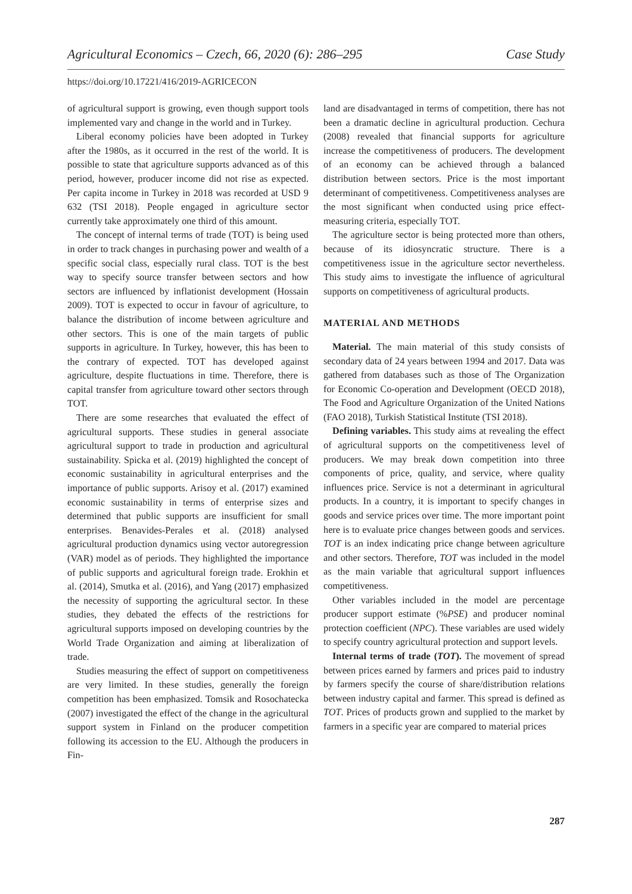Agricultural Economics – Czech, 66, 2020 (6): 286–295 Case Study
https://doi.org/10.17221/416/2019-AGRICECON
of agricultural support is growing, even though support tools implemented vary and change in the world and in Turkey.
Liberal economy policies have been adopted in Turkey after the 1980s, as it occurred in the rest of the world. It is possible to state that agriculture supports advanced as of this period, however, producer income did not rise as expected. Per capita income in Turkey in 2018 was recorded at USD 9 632 (TSI 2018). People engaged in agriculture sector currently take approximately one third of this amount.
The concept of internal terms of trade (TOT) is being used in order to track changes in purchasing power and wealth of a specific social class, especially rural class. TOT is the best way to specify source transfer between sectors and how sectors are influenced by inflationist development (Hossain 2009). TOT is expected to occur in favour of agriculture, to balance the distribution of income between agriculture and other sectors. This is one of the main targets of public supports in agriculture. In Turkey, however, this has been to the contrary of expected. TOT has developed against agriculture, despite fluctuations in time. Therefore, there is capital transfer from agriculture toward other sectors through TOT.
There are some researches that evaluated the effect of agricultural supports. These studies in general associate agricultural support to trade in production and agricultural sustainability. Spicka et al. (2019) highlighted the concept of economic sustainability in agricultural enterprises and the importance of public supports. Arisoy et al. (2017) examined economic sustainability in terms of enterprise sizes and determined that public supports are insufficient for small enterprises. Benavides-Perales et al. (2018) analysed agricultural production dynamics using vector autoregression (VAR) model as of periods. They highlighted the importance of public supports and agricultural foreign trade. Erokhin et al. (2014), Smutka et al. (2016), and Yang (2017) emphasized the necessity of supporting the agricultural sector. In these studies, they debated the effects of the restrictions for agricultural supports imposed on developing countries by the World Trade Organization and aiming at liberalization of trade.
Studies measuring the effect of support on competitiveness are very limited. In these studies, generally the foreign competition has been emphasized. Tomsik and Rosochatecka (2007) investigated the effect of the change in the agricultural support system in Finland on the producer competition following its accession to the EU. Although the producers in Fin-
land are disadvantaged in terms of competition, there has not been a dramatic decline in agricultural production. Cechura (2008) revealed that financial supports for agriculture increase the competitiveness of producers. The development of an economy can be achieved through a balanced distribution between sectors. Price is the most important determinant of competitiveness. Competitiveness analyses are the most significant when conducted using price effect-measuring criteria, especially TOT.
The agriculture sector is being protected more than others, because of its idiosyncratic structure. There is a competitiveness issue in the agriculture sector nevertheless. This study aims to investigate the influence of agricultural supports on competitiveness of agricultural products.
MATERIAL AND METHODS
Material. The main material of this study consists of secondary data of 24 years between 1994 and 2017. Data was gathered from databases such as those of The Organization for Economic Co-operation and Development (OECD 2018), The Food and Agriculture Organization of the United Nations (FAO 2018), Turkish Statistical Institute (TSI 2018).
Defining variables. This study aims at revealing the effect of agricultural supports on the competitiveness level of producers. We may break down competition into three components of price, quality, and service, where quality influences price. Service is not a determinant in agricultural products. In a country, it is important to specify changes in goods and service prices over time. The more important point here is to evaluate price changes between goods and services. TOT is an index indicating price change between agriculture and other sectors. Therefore, TOT was included in the model as the main variable that agricultural support influences competitiveness.
Other variables included in the model are percentage producer support estimate (%PSE) and producer nominal protection coefficient (NPC). These variables are used widely to specify country agricultural protection and support levels.
Internal terms of trade (TOT). The movement of spread between prices earned by farmers and prices paid to industry by farmers specify the course of share/distribution relations between industry capital and farmer. This spread is defined as TOT. Prices of products grown and supplied to the market by farmers in a specific year are compared to material prices
287